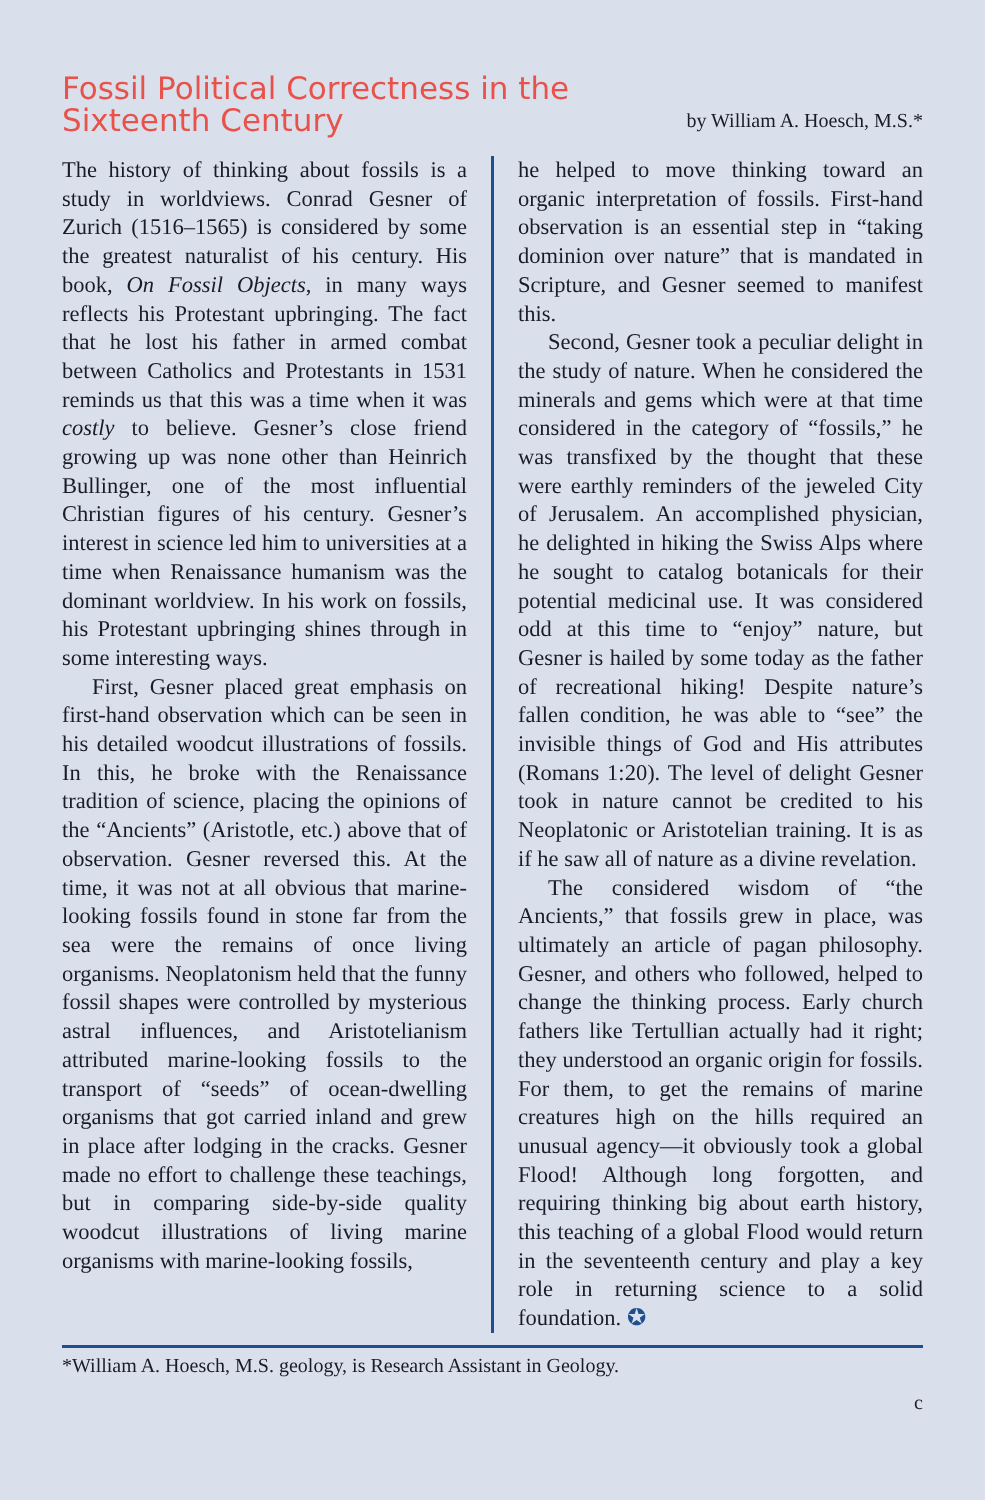Fossil Political Correctness in the
Sixteenth Century
by William A. Hoesch, M.S.*
The history of thinking about fossils is a study in worldviews. Conrad Gesner of Zurich (1516–1565) is considered by some the greatest naturalist of his century. His book, On Fossil Objects, in many ways reflects his Protestant upbringing. The fact that he lost his father in armed combat between Catholics and Protestants in 1531 reminds us that this was a time when it was costly to believe. Gesner’s close friend growing up was none other than Heinrich Bullinger, one of the most influential Christian figures of his century. Gesner’s interest in science led him to universities at a time when Renaissance humanism was the dominant worldview. In his work on fossils, his Protestant upbringing shines through in some interesting ways.
First, Gesner placed great emphasis on first-hand observation which can be seen in his detailed woodcut illustrations of fossils. In this, he broke with the Renaissance tradition of science, placing the opinions of the “Ancients” (Aristotle, etc.) above that of observation. Gesner reversed this. At the time, it was not at all obvious that marine-looking fossils found in stone far from the sea were the remains of once living organisms. Neoplatonism held that the funny fossil shapes were controlled by mysterious astral influences, and Aristotelianism attributed marine-looking fossils to the transport of “seeds” of ocean-dwelling organisms that got carried inland and grew in place after lodging in the cracks. Gesner made no effort to challenge these teachings, but in comparing side-by-side quality woodcut illustrations of living marine organisms with marine-looking fossils,
he helped to move thinking toward an organic interpretation of fossils. First-hand observation is an essential step in “taking dominion over nature” that is mandated in Scripture, and Gesner seemed to manifest this.
Second, Gesner took a peculiar delight in the study of nature. When he considered the minerals and gems which were at that time considered in the category of “fossils,” he was transfixed by the thought that these were earthly reminders of the jeweled City of Jerusalem. An accomplished physician, he delighted in hiking the Swiss Alps where he sought to catalog botanicals for their potential medicinal use. It was considered odd at this time to “enjoy” nature, but Gesner is hailed by some today as the father of recreational hiking! Despite nature’s fallen condition, he was able to “see” the invisible things of God and His attributes (Romans 1:20). The level of delight Gesner took in nature cannot be credited to his Neoplatonic or Aristotelian training. It is as if he saw all of nature as a divine revelation.
The considered wisdom of “the Ancients,” that fossils grew in place, was ultimately an article of pagan philosophy. Gesner, and others who followed, helped to change the thinking process. Early church fathers like Tertullian actually had it right; they understood an organic origin for fossils. For them, to get the remains of marine creatures high on the hills required an unusual agency—it obviously took a global Flood! Although long forgotten, and requiring thinking big about earth history, this teaching of a global Flood would return in the seventeenth century and play a key role in returning science to a solid foundation. ✪
*William A. Hoesch, M.S. geology, is Research Assistant in Geology.
c